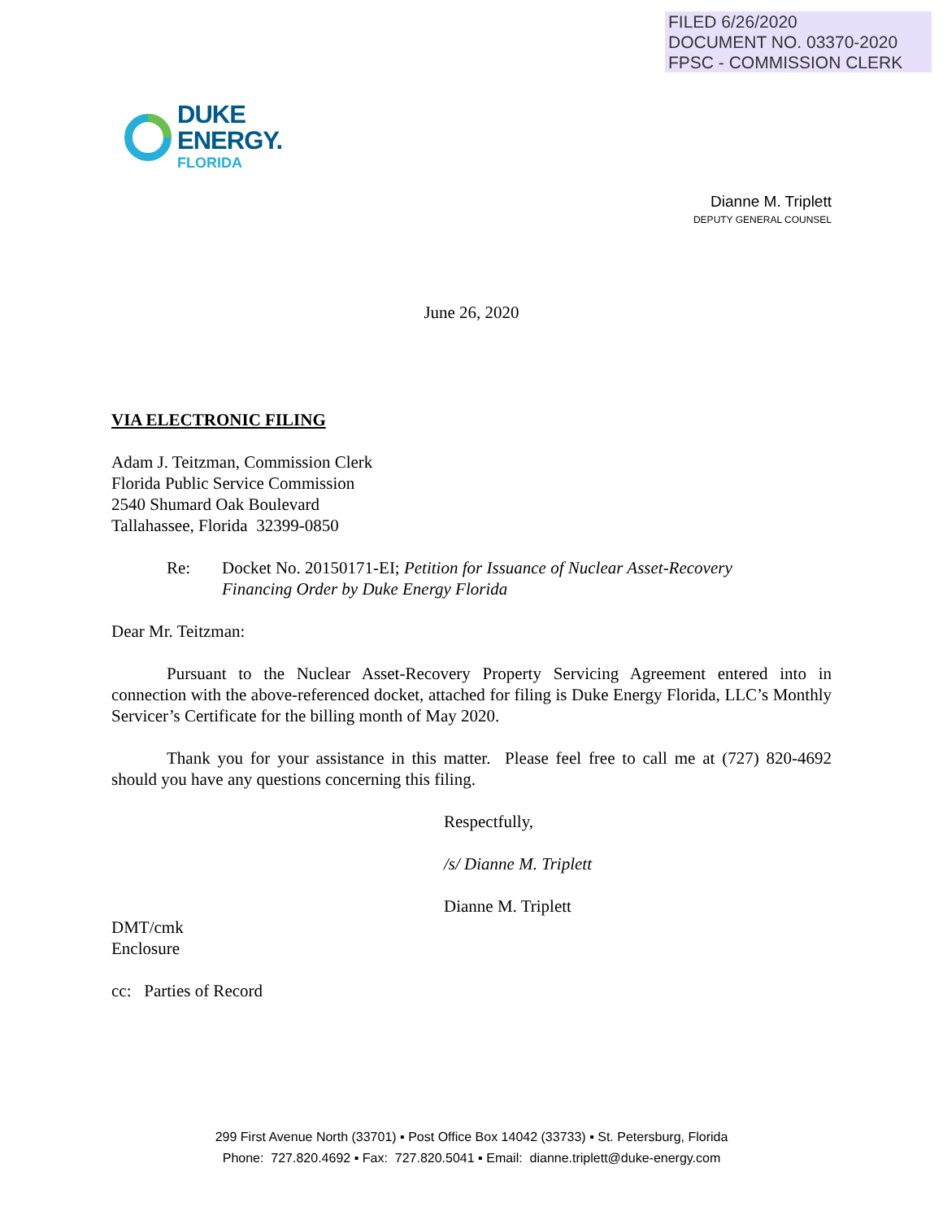FILED 6/26/2020
DOCUMENT NO. 03370-2020
FPSC - COMMISSION CLERK
DUKE
ENERGY.
FLORIDA
Dianne M. Triplett
DEPUTY GENERAL COUNSEL
June 26, 2020
VIA ELECTRONIC FILING
Adam J. Teitzman, Commission Clerk
Florida Public Service Commission
2540 Shumard Oak Boulevard
Tallahassee, Florida 32399-0850
Re: Docket No. 20150171-EI; Petition for Issuance of Nuclear Asset-Recovery
Financing Order by Duke Energy Florida
Dear Mr. Teitzman:
Pursuant to the Nuclear Asset-Recovery Property Servicing Agreement entered into in connection with the above-referenced docket, attached for filing is Duke Energy Florida, LLC’s Monthly Servicer’s Certificate for the billing month of May 2020.
Thank you for your assistance in this matter. Please feel free to call me at (727) 820-4692 should you have any questions concerning this filing.
Respectfully,
/s/ Dianne M. Triplett
Dianne M. Triplett
DMT/cmk
Enclosure
cc: Parties of Record
299 First Avenue North (33701) ▪ Post Office Box 14042 (33733) ▪ St. Petersburg, Florida
Phone: 727.820.4692 ▪ Fax: 727.820.5041 ▪ Email: dianne.triplett@duke-energy.com